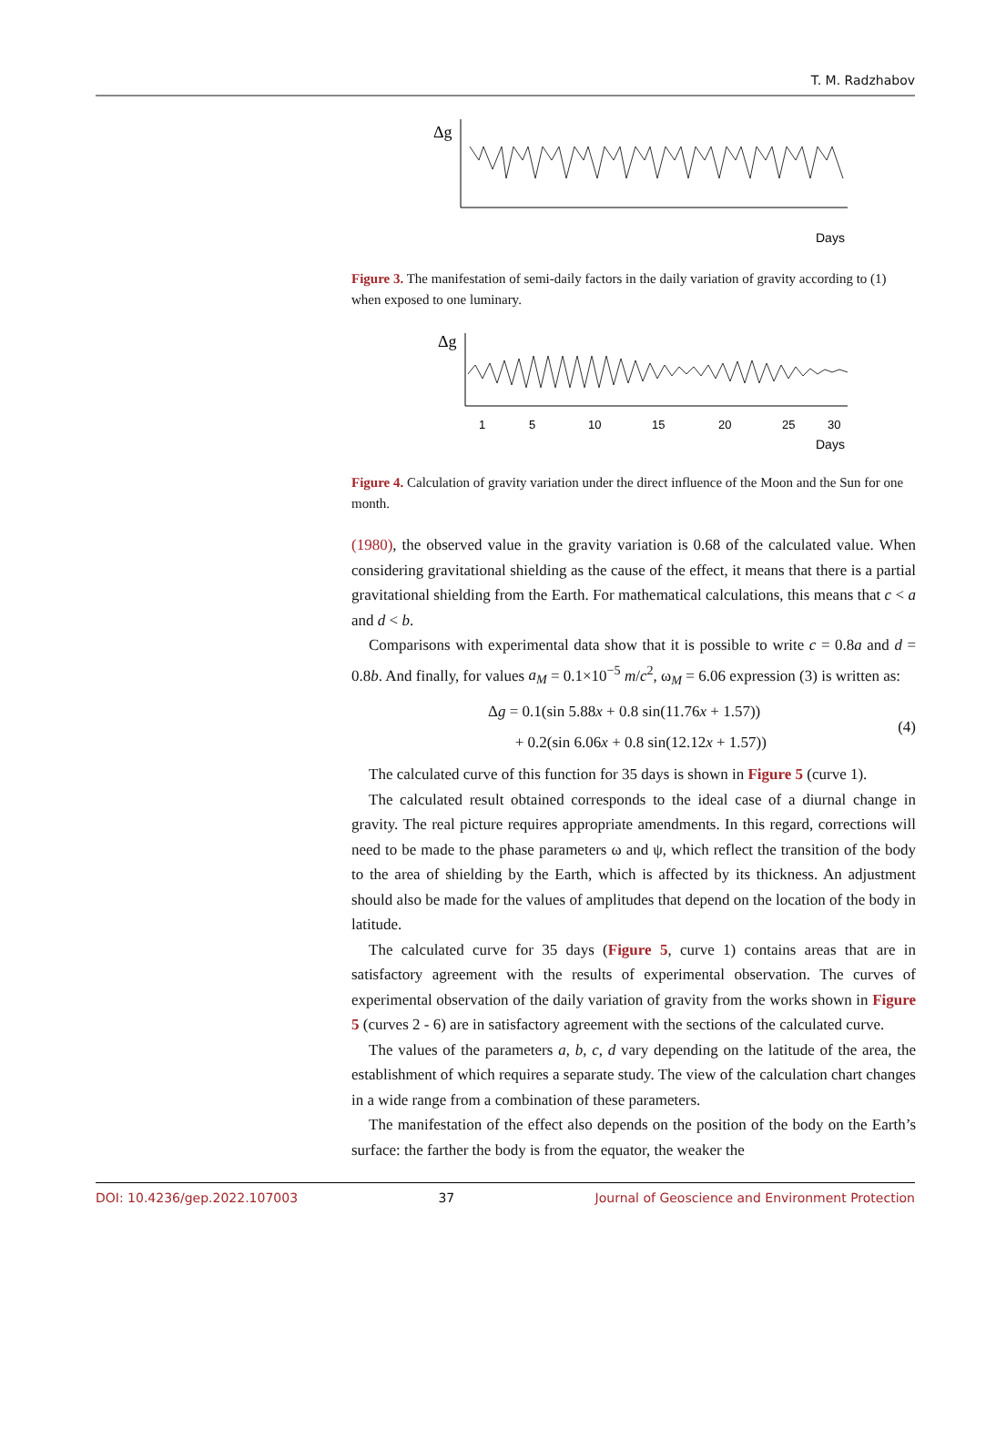T. M. Radzhabov
Δg
Days
Figure 3. The manifestation of semi-daily factors in the daily variation of gravity according to (1) when exposed to one luminary.
Δg
1
5
10
15
20
25
30
Days
Figure 4. Calculation of gravity variation under the direct influence of the Moon and the Sun for one month.
(1980), the observed value in the gravity variation is 0.68 of the calculated value. When considering gravitational shielding as the cause of the effect, it means that there is a partial gravitational shielding from the Earth. For mathematical calculations, this means that c < a and d < b.
Comparisons with experimental data show that it is possible to write c = 0.8a and d = 0.8b. And finally, for values a<sub>M</sub> = 0.1×10<sup>−5</sup> m/c<sup>2</sup>, ω<sub>M</sub> = 6.06 expression (3) is written as:
Δg = 0.1(sin 5.88x + 0.8 sin(11.76x + 1.57))
+ 0.2(sin 6.06x + 0.8 sin(12.12x + 1.57))
(4)
The calculated curve of this function for 35 days is shown in Figure 5 (curve 1).
The calculated result obtained corresponds to the ideal case of a diurnal change in gravity. The real picture requires appropriate amendments. In this regard, corrections will need to be made to the phase parameters ω and ψ, which reflect the transition of the body to the area of shielding by the Earth, which is affected by its thickness. An adjustment should also be made for the values of amplitudes that depend on the location of the body in latitude.
The calculated curve for 35 days (Figure 5, curve 1) contains areas that are in satisfactory agreement with the results of experimental observation. The curves of experimental observation of the daily variation of gravity from the works shown in Figure 5 (curves 2 - 6) are in satisfactory agreement with the sections of the calculated curve.
The values of the parameters a, b, c, d vary depending on the latitude of the area, the establishment of which requires a separate study. The view of the calculation chart changes in a wide range from a combination of these parameters.
The manifestation of the effect also depends on the position of the body on the Earth’s surface: the farther the body is from the equator, the weaker the
DOI: 10.4236/gep.2022.107003 37 Journal of Geoscience and Environment Protection